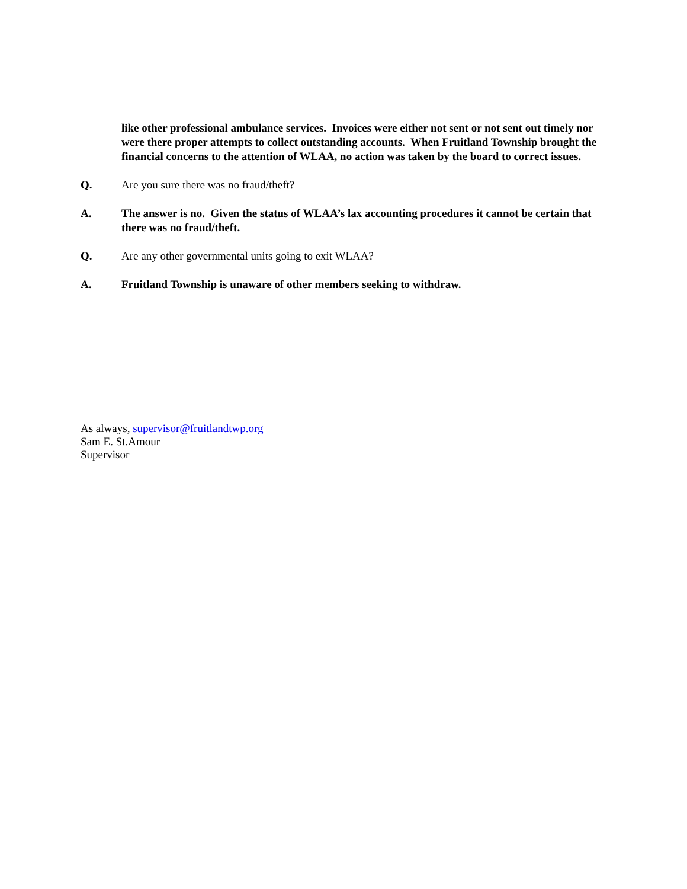like other professional ambulance services. Invoices were either not sent or not sent out timely nor were there proper attempts to collect outstanding accounts. When Fruitland Township brought the financial concerns to the attention of WLAA, no action was taken by the board to correct issues.
Q. Are you sure there was no fraud/theft?
A. The answer is no. Given the status of WLAA’s lax accounting procedures it cannot be certain that there was no fraud/theft.
Q. Are any other governmental units going to exit WLAA?
A. Fruitland Township is unaware of other members seeking to withdraw.
As always, supervisor@fruitlandtwp.org
Sam E. St.Amour
Supervisor